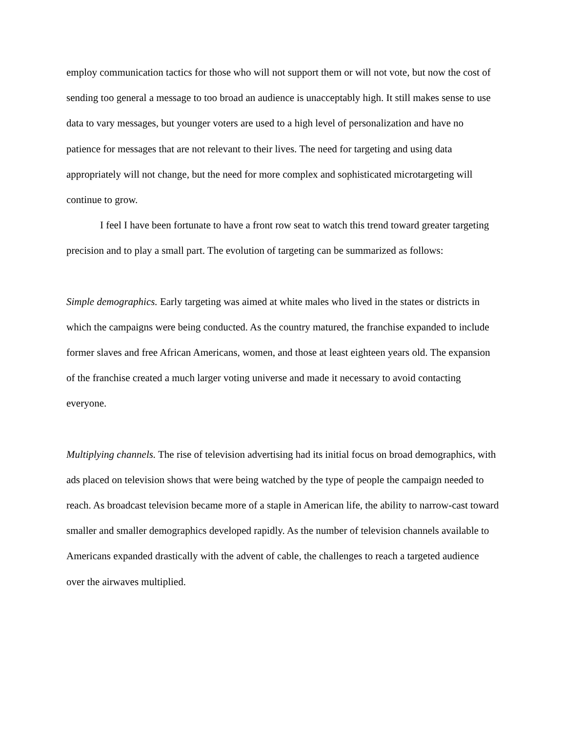employ communication tactics for those who will not support them or will not vote, but now the cost of sending too general a message to too broad an audience is unacceptably high. It still makes sense to use data to vary messages, but younger voters are used to a high level of personalization and have no patience for messages that are not relevant to their lives. The need for targeting and using data appropriately will not change, but the need for more complex and sophisticated microtargeting will continue to grow.
I feel I have been fortunate to have a front row seat to watch this trend toward greater targeting precision and to play a small part. The evolution of targeting can be summarized as follows:
Simple demographics. Early targeting was aimed at white males who lived in the states or districts in which the campaigns were being conducted. As the country matured, the franchise expanded to include former slaves and free African Americans, women, and those at least eighteen years old. The expansion of the franchise created a much larger voting universe and made it necessary to avoid contacting everyone.
Multiplying channels. The rise of television advertising had its initial focus on broad demographics, with ads placed on television shows that were being watched by the type of people the campaign needed to reach. As broadcast television became more of a staple in American life, the ability to narrow-cast toward smaller and smaller demographics developed rapidly. As the number of television channels available to Americans expanded drastically with the advent of cable, the challenges to reach a targeted audience over the airwaves multiplied.